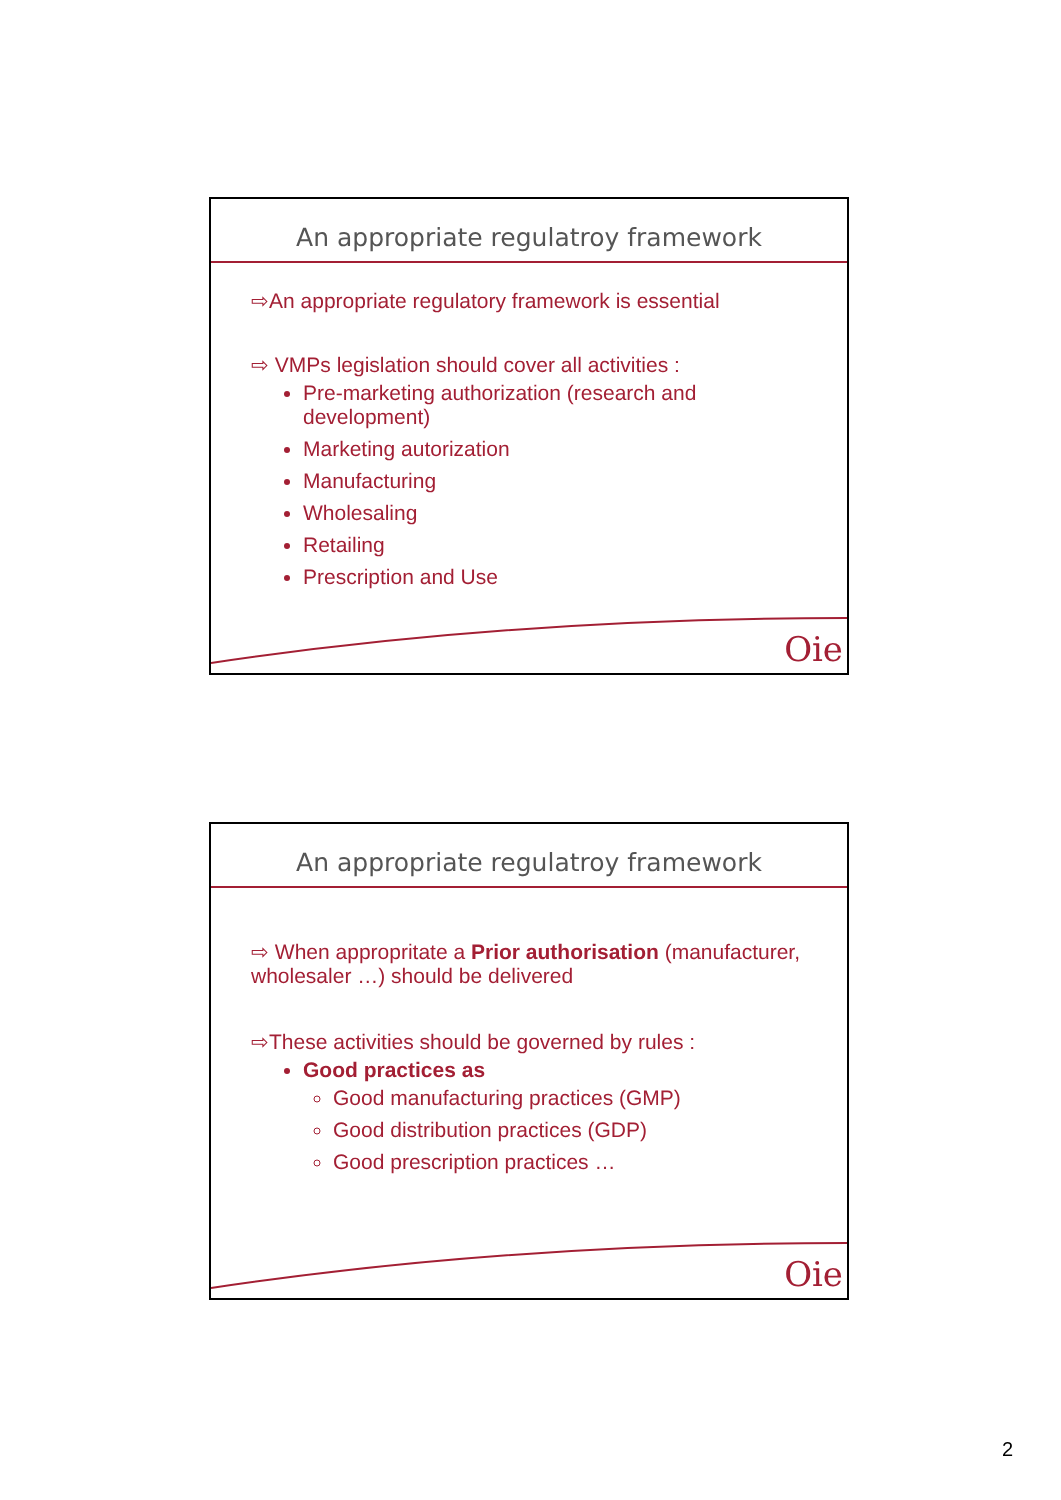An appropriate regulatroy framework
⇨An appropriate regulatory framework is essential
⇨ VMPs legislation should cover all activities :
Pre-marketing authorization (research and development)
Marketing autorization
Manufacturing
Wholesaling
Retailing
Prescription and Use
Oie
An appropriate regulatroy framework
⇨ When appropritate a Prior authorisation (manufacturer, wholesaler …) should be delivered
⇨These activities should be governed by rules :
Good practices as
Good manufacturing practices (GMP)
Good distribution practices (GDP)
Good prescription practices …
Oie
2